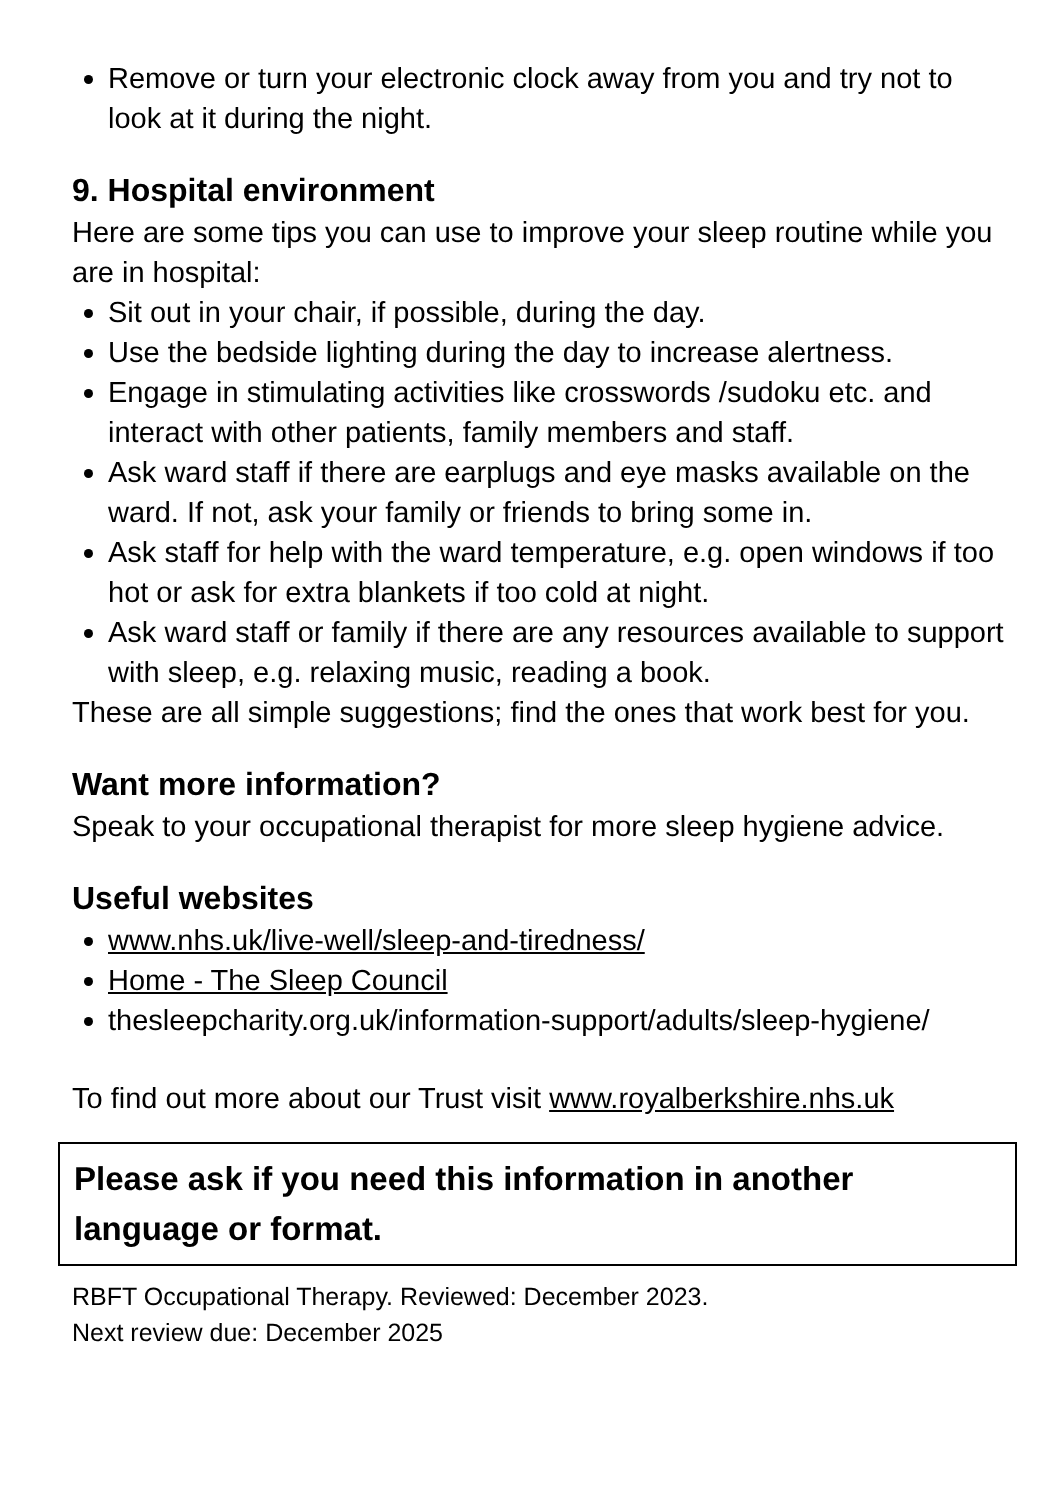Remove or turn your electronic clock away from you and try not to look at it during the night.
9. Hospital environment
Here are some tips you can use to improve your sleep routine while you are in hospital:
Sit out in your chair, if possible, during the day.
Use the bedside lighting during the day to increase alertness.
Engage in stimulating activities like crosswords /sudoku etc. and interact with other patients, family members and staff.
Ask ward staff if there are earplugs and eye masks available on the ward. If not, ask your family or friends to bring some in.
Ask staff for help with the ward temperature, e.g. open windows if too hot or ask for extra blankets if too cold at night.
Ask ward staff or family if there are any resources available to support with sleep, e.g. relaxing music, reading a book.
These are all simple suggestions; find the ones that work best for you.
Want more information?
Speak to your occupational therapist for more sleep hygiene advice.
Useful websites
www.nhs.uk/live-well/sleep-and-tiredness/
Home - The Sleep Council
thesleepcharity.org.uk/information-support/adults/sleep-hygiene/
To find out more about our Trust visit www.royalberkshire.nhs.uk
Please ask if you need this information in another language or format.
RBFT Occupational Therapy. Reviewed: December 2023.
Next review due: December 2025